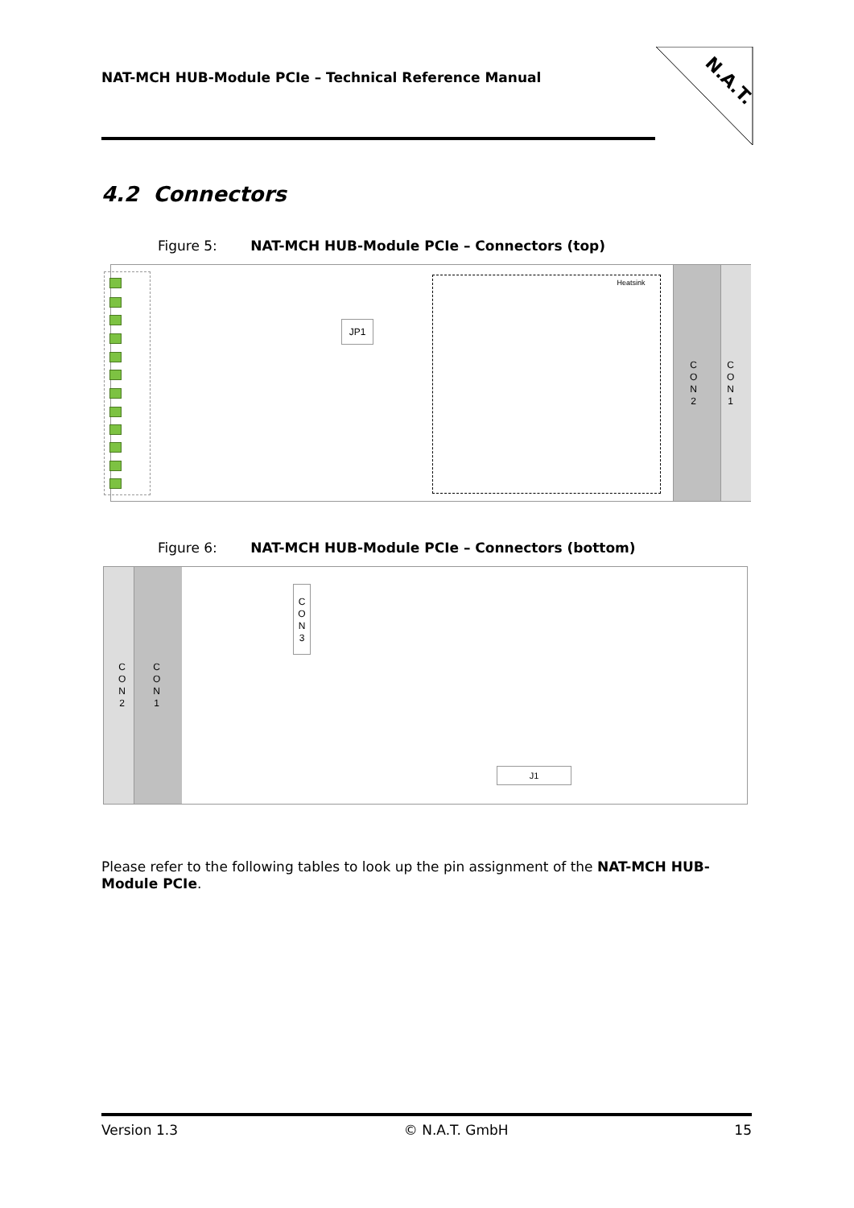NAT-MCH HUB-Module PCIe – Technical Reference Manual
N.A.T.
4.2 Connectors
Figure 5: NAT-MCH HUB-Module PCIe – Connectors (top)
JP1
Heatsink
C
O
N
2
C
O
N
1
Figure 6: NAT-MCH HUB-Module PCIe – Connectors (bottom)
C
O
N
2
C
O
N
1
C
O
N
3
J1
Please refer to the following tables to look up the pin assignment of the NAT-MCH HUB-Module PCIe.
Version 1.3 © N.A.T. GmbH 15